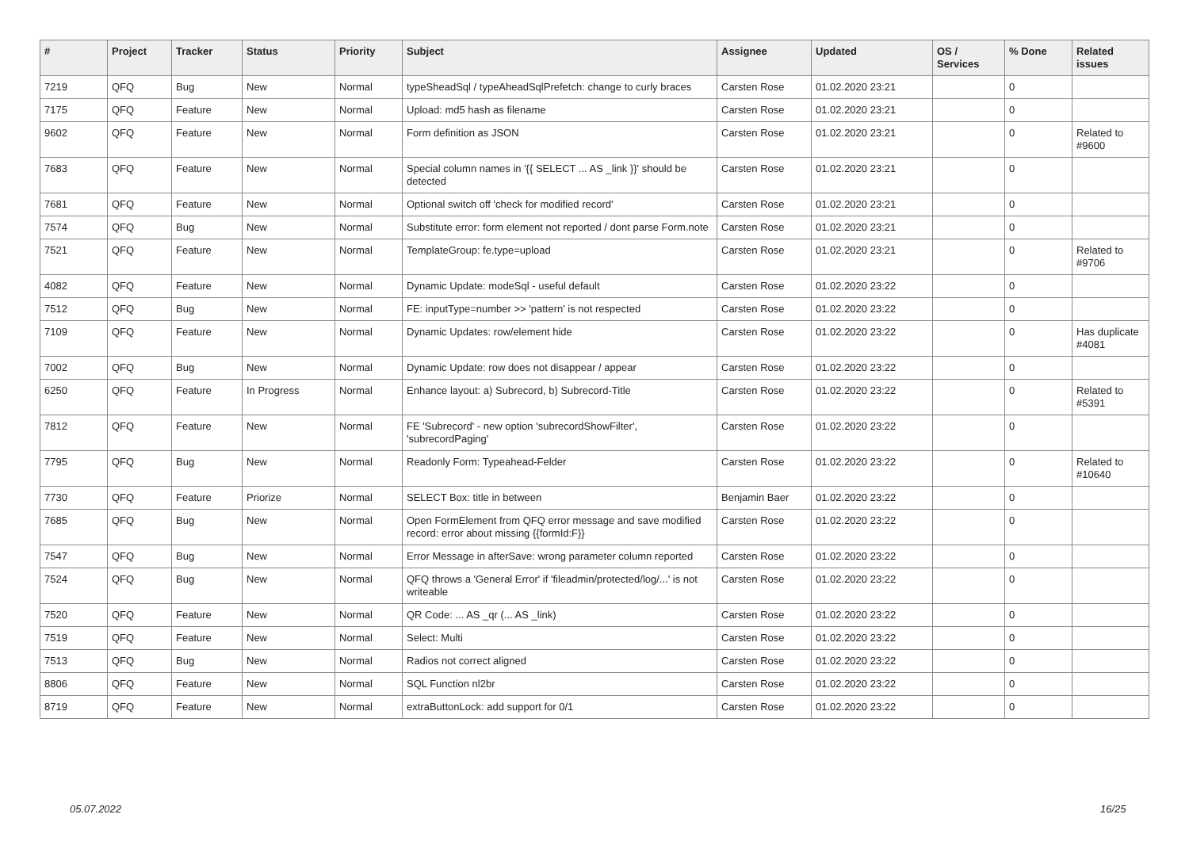| # | Project | Tracker | Status | Priority | Subject | Assignee | Updated | OS / Services | % Done | Related issues |
| --- | --- | --- | --- | --- | --- | --- | --- | --- | --- | --- |
| 7219 | QFQ | Bug | New | Normal | typeSheadSql / typeAheadSqlPrefetch: change to curly braces | Carsten Rose | 01.02.2020 23:21 | | 0 | |
| 7175 | QFQ | Feature | New | Normal | Upload: md5 hash as filename | Carsten Rose | 01.02.2020 23:21 | | 0 | |
| 9602 | QFQ | Feature | New | Normal | Form definition as JSON | Carsten Rose | 01.02.2020 23:21 | | 0 | Related to #9600 |
| 7683 | QFQ | Feature | New | Normal | Special column names in '{{ SELECT ... AS _link }}' should be detected | Carsten Rose | 01.02.2020 23:21 | | 0 | |
| 7681 | QFQ | Feature | New | Normal | Optional switch off 'check for modified record' | Carsten Rose | 01.02.2020 23:21 | | 0 | |
| 7574 | QFQ | Bug | New | Normal | Substitute error: form element not reported / dont parse Form.note | Carsten Rose | 01.02.2020 23:21 | | 0 | |
| 7521 | QFQ | Feature | New | Normal | TemplateGroup: fe.type=upload | Carsten Rose | 01.02.2020 23:21 | | 0 | Related to #9706 |
| 4082 | QFQ | Feature | New | Normal | Dynamic Update: modeSql - useful default | Carsten Rose | 01.02.2020 23:22 | | 0 | |
| 7512 | QFQ | Bug | New | Normal | FE: inputType=number >> 'pattern' is not respected | Carsten Rose | 01.02.2020 23:22 | | 0 | |
| 7109 | QFQ | Feature | New | Normal | Dynamic Updates: row/element hide | Carsten Rose | 01.02.2020 23:22 | | 0 | Has duplicate #4081 |
| 7002 | QFQ | Bug | New | Normal | Dynamic Update: row does not disappear / appear | Carsten Rose | 01.02.2020 23:22 | | 0 | |
| 6250 | QFQ | Feature | In Progress | Normal | Enhance layout: a) Subrecord, b) Subrecord-Title | Carsten Rose | 01.02.2020 23:22 | | 0 | Related to #5391 |
| 7812 | QFQ | Feature | New | Normal | FE 'Subrecord' - new option 'subrecordShowFilter', 'subrecordPaging' | Carsten Rose | 01.02.2020 23:22 | | 0 | |
| 7795 | QFQ | Bug | New | Normal | Readonly Form: Typeahead-Felder | Carsten Rose | 01.02.2020 23:22 | | 0 | Related to #10640 |
| 7730 | QFQ | Feature | Priorize | Normal | SELECT Box: title in between | Benjamin Baer | 01.02.2020 23:22 | | 0 | |
| 7685 | QFQ | Bug | New | Normal | Open FormElement from QFQ error message and save modified record: error about missing {{formId:F}} | Carsten Rose | 01.02.2020 23:22 | | 0 | |
| 7547 | QFQ | Bug | New | Normal | Error Message in afterSave: wrong parameter column reported | Carsten Rose | 01.02.2020 23:22 | | 0 | |
| 7524 | QFQ | Bug | New | Normal | QFQ throws a 'General Error' if 'fileadmin/protected/log/...' is not writeable | Carsten Rose | 01.02.2020 23:22 | | 0 | |
| 7520 | QFQ | Feature | New | Normal | QR Code: ... AS _qr (... AS _link) | Carsten Rose | 01.02.2020 23:22 | | 0 | |
| 7519 | QFQ | Feature | New | Normal | Select: Multi | Carsten Rose | 01.02.2020 23:22 | | 0 | |
| 7513 | QFQ | Bug | New | Normal | Radios not correct aligned | Carsten Rose | 01.02.2020 23:22 | | 0 | |
| 8806 | QFQ | Feature | New | Normal | SQL Function nl2br | Carsten Rose | 01.02.2020 23:22 | | 0 | |
| 8719 | QFQ | Feature | New | Normal | extraButtonLock: add support for 0/1 | Carsten Rose | 01.02.2020 23:22 | | 0 | |
05.07.2022 16/25